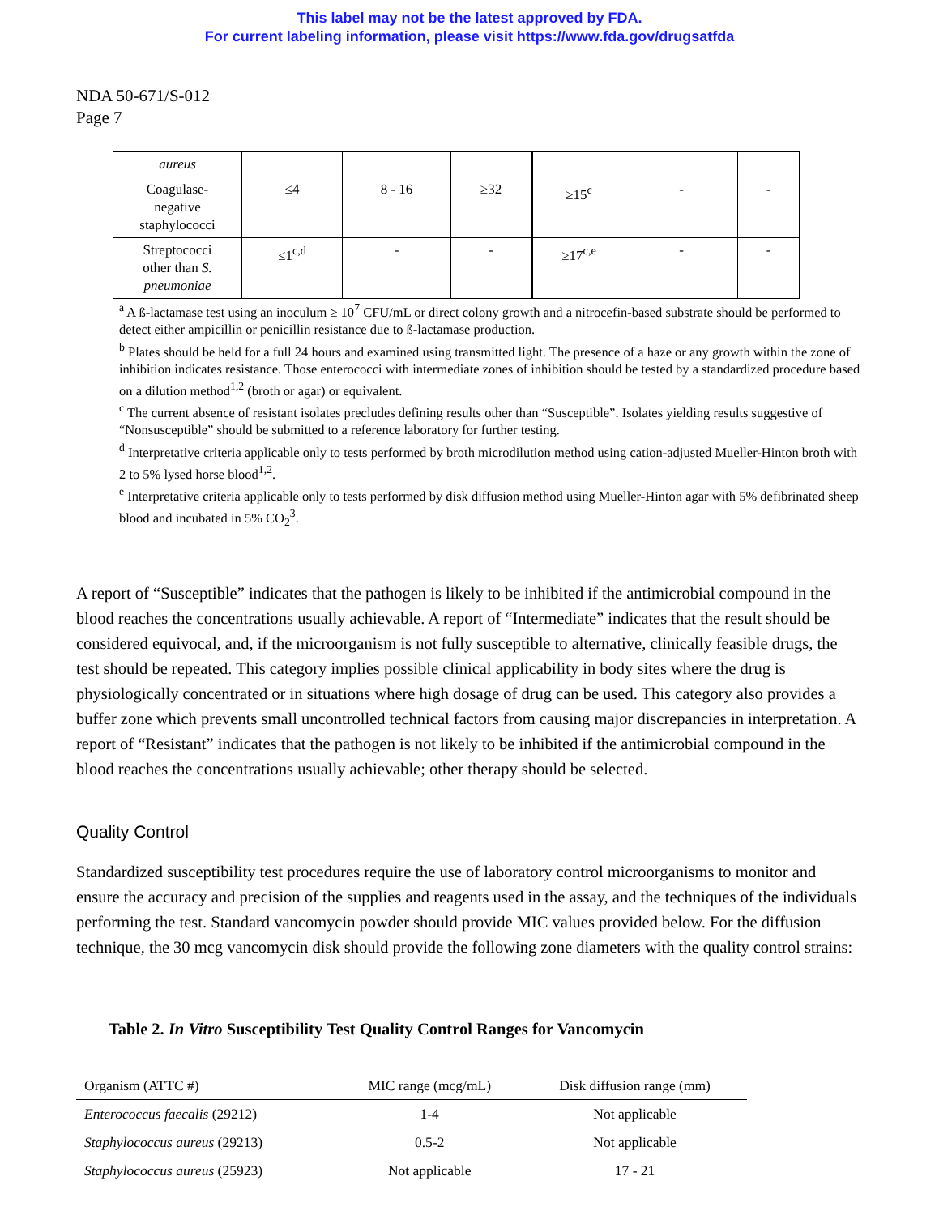This label may not be the latest approved by FDA.
For current labeling information, please visit https://www.fda.gov/drugsatfda
NDA 50-671/S-012
Page 7
| aureus | | | | | | |
| Coagulase- negative staphylococci | ≤4 | 8 - 16 | ≥32 | ≥15<sup>c</sup> | - | - |
| Streptococci other than S. pneumoniae | ≤1<sup>c,d</sup> | - | - | ≥17<sup>c,e</sup> | - | - |
<sup>a</sup> A ß-lactamase test using an inoculum ≥ 10<sup>7</sup> CFU/mL or direct colony growth and a nitrocefin-based substrate should be performed to detect either ampicillin or penicillin resistance due to ß-lactamase production.
<sup>b</sup> Plates should be held for a full 24 hours and examined using transmitted light. The presence of a haze or any growth within the zone of inhibition indicates resistance. Those enterococci with intermediate zones of inhibition should be tested by a standardized procedure based on a dilution method<sup>1,2</sup> (broth or agar) or equivalent.
<sup>c</sup> The current absence of resistant isolates precludes defining results other than “Susceptible”. Isolates yielding results suggestive of “Nonsusceptible” should be submitted to a reference laboratory for further testing.
<sup>d</sup> Interpretative criteria applicable only to tests performed by broth microdilution method using cation-adjusted Mueller-Hinton broth with 2 to 5% lysed horse blood<sup>1,2</sup>.
<sup>e</sup> Interpretative criteria applicable only to tests performed by disk diffusion method using Mueller-Hinton agar with 5% defibrinated sheep blood and incubated in 5% CO<sub>2</sub><sup>3</sup>.
A report of “Susceptible” indicates that the pathogen is likely to be inhibited if the antimicrobial compound in the blood reaches the concentrations usually achievable. A report of “Intermediate” indicates that the result should be considered equivocal, and, if the microorganism is not fully susceptible to alternative, clinically feasible drugs, the test should be repeated. This category implies possible clinical applicability in body sites where the drug is physiologically concentrated or in situations where high dosage of drug can be used. This category also provides a buffer zone which prevents small uncontrolled technical factors from causing major discrepancies in interpretation. A report of “Resistant” indicates that the pathogen is not likely to be inhibited if the antimicrobial compound in the blood reaches the concentrations usually achievable; other therapy should be selected.
Quality Control
Standardized susceptibility test procedures require the use of laboratory control microorganisms to monitor and ensure the accuracy and precision of the supplies and reagents used in the assay, and the techniques of the individuals performing the test. Standard vancomycin powder should provide MIC values provided below. For the diffusion technique, the 30 mcg vancomycin disk should provide the following zone diameters with the quality control strains:
Table 2. In Vitro Susceptibility Test Quality Control Ranges for Vancomycin
| Organism (ATTC #) | MIC range (mcg/mL) | Disk diffusion range (mm) |
| --- | --- | --- |
| Enterococcus faecalis (29212) | 1-4 | Not applicable |
| Staphylococcus aureus (29213) | 0.5-2 | Not applicable |
| Staphylococcus aureus (25923) | Not applicable | 17 - 21 |